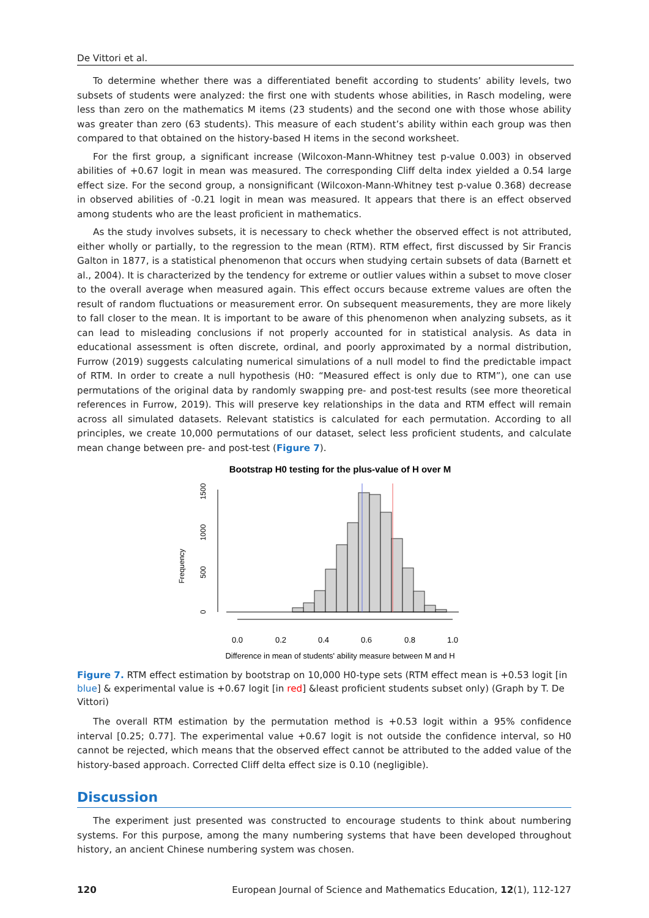De Vittori et al.
To determine whether there was a differentiated benefit according to students’ ability levels, two subsets of students were analyzed: the first one with students whose abilities, in Rasch modeling, were less than zero on the mathematics M items (23 students) and the second one with those whose ability was greater than zero (63 students). This measure of each student’s ability within each group was then compared to that obtained on the history-based H items in the second worksheet.
For the first group, a significant increase (Wilcoxon-Mann-Whitney test p-value 0.003) in observed abilities of +0.67 logit in mean was measured. The corresponding Cliff delta index yielded a 0.54 large effect size. For the second group, a nonsignificant (Wilcoxon-Mann-Whitney test p-value 0.368) decrease in observed abilities of -0.21 logit in mean was measured. It appears that there is an effect observed among students who are the least proficient in mathematics.
As the study involves subsets, it is necessary to check whether the observed effect is not attributed, either wholly or partially, to the regression to the mean (RTM). RTM effect, first discussed by Sir Francis Galton in 1877, is a statistical phenomenon that occurs when studying certain subsets of data (Barnett et al., 2004). It is characterized by the tendency for extreme or outlier values within a subset to move closer to the overall average when measured again. This effect occurs because extreme values are often the result of random fluctuations or measurement error. On subsequent measurements, they are more likely to fall closer to the mean. It is important to be aware of this phenomenon when analyzing subsets, as it can lead to misleading conclusions if not properly accounted for in statistical analysis. As data in educational assessment is often discrete, ordinal, and poorly approximated by a normal distribution, Furrow (2019) suggests calculating numerical simulations of a null model to find the predictable impact of RTM. In order to create a null hypothesis (H0: “Measured effect is only due to RTM”), one can use permutations of the original data by randomly swapping pre- and post-test results (see more theoretical references in Furrow, 2019). This will preserve key relationships in the data and RTM effect will remain across all simulated datasets. Relevant statistics is calculated for each permutation. According to all principles, we create 10,000 permutations of our dataset, select less proficient students, and calculate mean change between pre- and post-test (Figure 7).
Bootstrap H0 testing for the plus-value of H over M
Frequency
0
500
1000
1500
0.0
0.2
0.4
0.6
0.8
1.0
Difference in mean of students' ability measure between M and H
Figure 7. RTM effect estimation by bootstrap on 10,000 H0-type sets (RTM effect mean is +0.53 logit [in blue] & experimental value is +0.67 logit [in red] &least proficient students subset only) (Graph by T. De Vittori)
The overall RTM estimation by the permutation method is +0.53 logit within a 95% confidence interval [0.25; 0.77]. The experimental value +0.67 logit is not outside the confidence interval, so H0 cannot be rejected, which means that the observed effect cannot be attributed to the added value of the history-based approach. Corrected Cliff delta effect size is 0.10 (negligible).
Discussion
The experiment just presented was constructed to encourage students to think about numbering systems. For this purpose, among the many numbering systems that have been developed throughout history, an ancient Chinese numbering system was chosen.
120 European Journal of Science and Mathematics Education, 12(1), 112-127